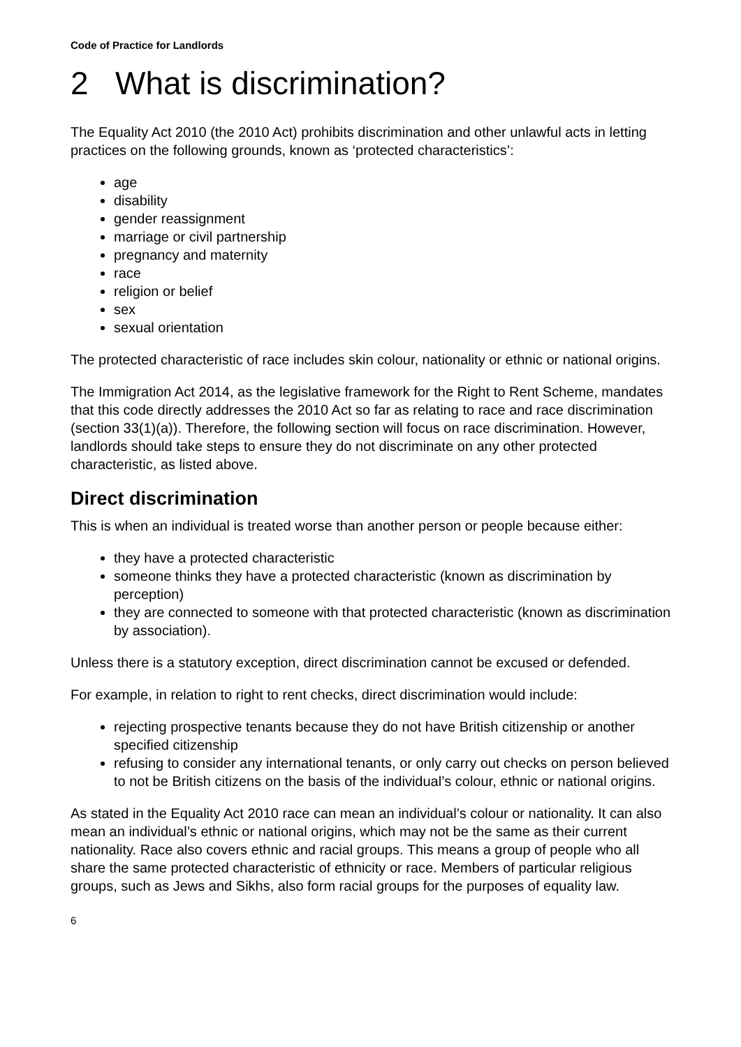Code of Practice for Landlords
2 What is discrimination?
The Equality Act 2010 (the 2010 Act) prohibits discrimination and other unlawful acts in letting practices on the following grounds, known as ‘protected characteristics’:
age
disability
gender reassignment
marriage or civil partnership
pregnancy and maternity
race
religion or belief
sex
sexual orientation
The protected characteristic of race includes skin colour, nationality or ethnic or national origins.
The Immigration Act 2014, as the legislative framework for the Right to Rent Scheme, mandates that this code directly addresses the 2010 Act so far as relating to race and race discrimination (section 33(1)(a)). Therefore, the following section will focus on race discrimination. However, landlords should take steps to ensure they do not discriminate on any other protected characteristic, as listed above.
Direct discrimination
This is when an individual is treated worse than another person or people because either:
they have a protected characteristic
someone thinks they have a protected characteristic (known as discrimination by perception)
they are connected to someone with that protected characteristic (known as discrimination by association).
Unless there is a statutory exception, direct discrimination cannot be excused or defended.
For example, in relation to right to rent checks, direct discrimination would include:
rejecting prospective tenants because they do not have British citizenship or another specified citizenship
refusing to consider any international tenants, or only carry out checks on person believed to not be British citizens on the basis of the individual’s colour, ethnic or national origins.
As stated in the Equality Act 2010 race can mean an individual’s colour or nationality. It can also mean an individual’s ethnic or national origins, which may not be the same as their current nationality. Race also covers ethnic and racial groups. This means a group of people who all share the same protected characteristic of ethnicity or race. Members of particular religious groups, such as Jews and Sikhs, also form racial groups for the purposes of equality law.
6